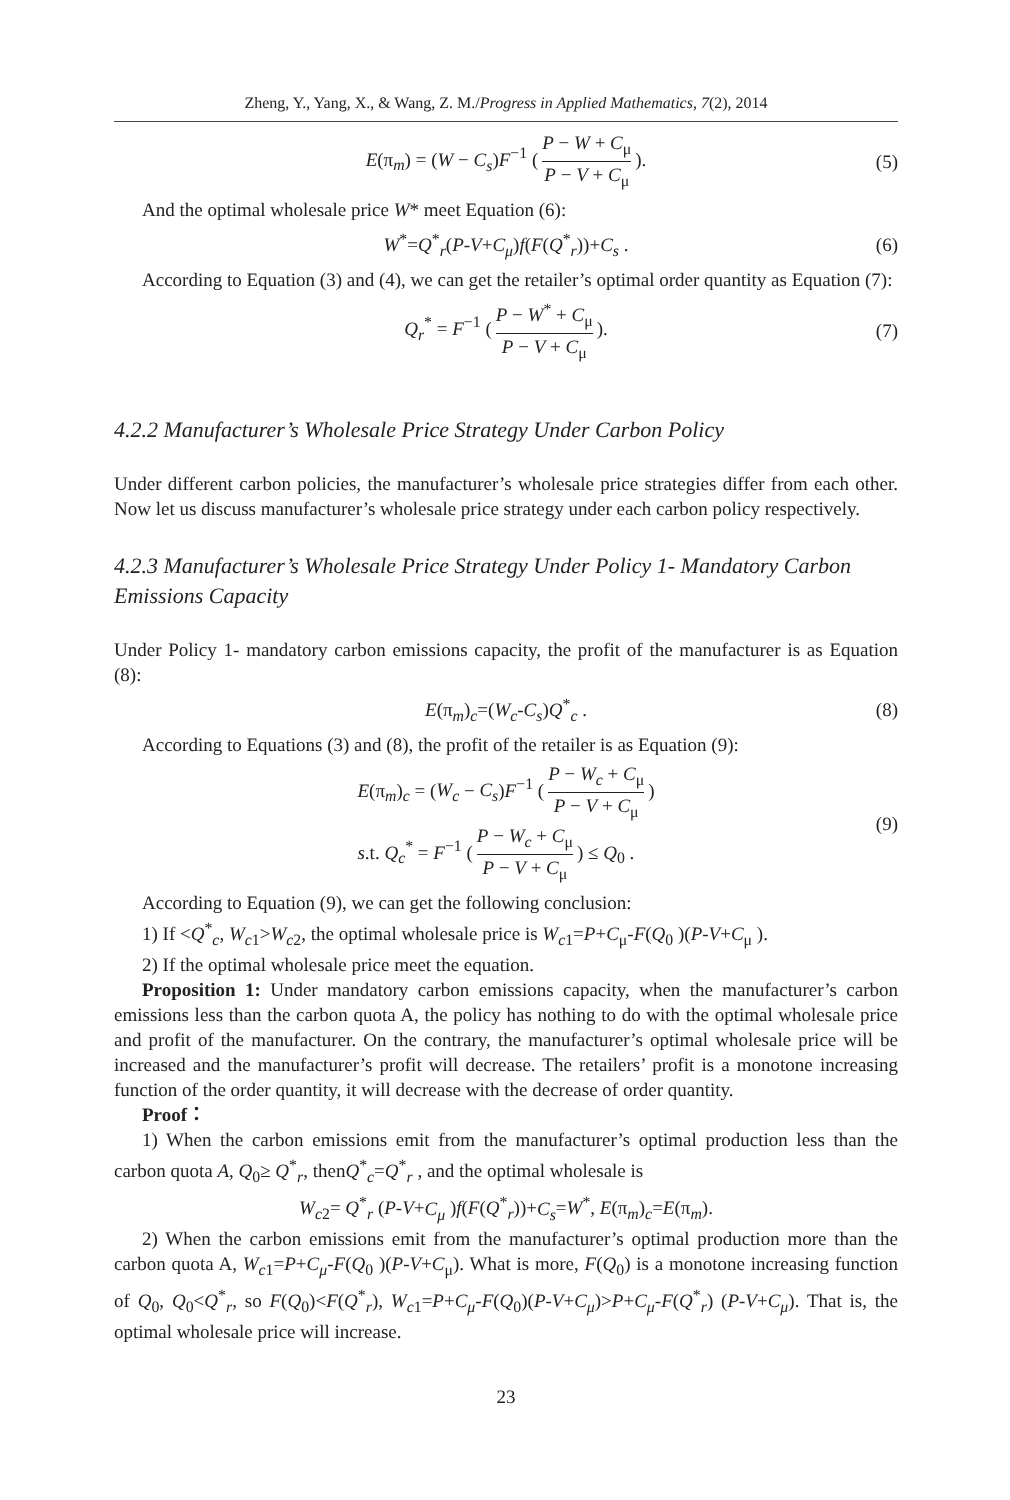Zheng, Y., Yang, X., & Wang, Z. M./Progress in Applied Mathematics, 7(2), 2014
E(π<sub>m</sub>) = (W − C<sub>s</sub>)F<sup>−1</sup> (P − W + C<sub>μ</sub> P − V + C<sub>μ</sub>). (5)
And the optimal wholesale price W* meet Equation (6):
W<sup>*</sup>=Q<sup>*</sup><sub>r</sub>(P-V+C<sub>μ</sub>)f(F(Q<sup>*</sup><sub>r</sub>))+C<sub>s</sub> . (6)
According to Equation (3) and (4), we can get the retailer’s optimal order quantity as Equation (7):
Q<sub>r</sub><sup>*</sup> = F<sup>−1</sup> (P − W<sup>*</sup> + C<sub>μ</sub> P − V + C<sub>μ</sub>). (7)
4.2.2 Manufacturer’s Wholesale Price Strategy Under Carbon Policy
Under different carbon policies, the manufacturer’s wholesale price strategies differ from each other. Now let us discuss manufacturer’s wholesale price strategy under each carbon policy respectively.
4.2.3 Manufacturer’s Wholesale Price Strategy Under Policy 1- Mandatory Carbon Emissions Capacity
Under Policy 1- mandatory carbon emissions capacity, the profit of the manufacturer is as Equation (8):
E(π<sub>m</sub>)<sub>c</sub>=(W<sub>c</sub>-C<sub>s</sub>)Q<sup>*</sup><sub>c</sub> . (8)
According to Equations (3) and (8), the profit of the retailer is as Equation (9):
E(π<sub>m</sub>)<sub>c</sub> = (W<sub>c</sub> − C<sub>s</sub>)F<sup>−1</sup> (P − W<sub>c</sub> + C<sub>μ</sub> P − V + C<sub>μ</sub>)
s.t. Q<sub>c</sub><sup>*</sup> = F<sup>−1</sup> (P − W<sub>c</sub> + C<sub>μ</sub> P − V + C<sub>μ</sub>) ≤ Q<sub>0</sub> . (9)
According to Equation (9), we can get the following conclusion:
1) If <Q<sup>*</sup><sub>c</sub>, W<sub>c1</sub>>W<sub>c2</sub>, the optimal wholesale price is W<sub>c1</sub>=P+C<sub>μ</sub>-F(Q<sub>0</sub> )(P-V+C<sub>μ</sub> ).
2) If the optimal wholesale price meet the equation.
Proposition 1: Under mandatory carbon emissions capacity, when the manufacturer’s carbon emissions less than the carbon quota A, the policy has nothing to do with the optimal wholesale price and profit of the manufacturer. On the contrary, the manufacturer’s optimal wholesale price will be increased and the manufacturer’s profit will decrease. The retailers’ profit is a monotone increasing function of the order quantity, it will decrease with the decrease of order quantity.
Proof：
1) When the carbon emissions emit from the manufacturer’s optimal production less than the carbon quota A, Q<sub>0</sub>≥ Q<sup>*</sup><sub>r</sub>, thenQ<sup>*</sup><sub>c</sub>=Q<sup>*</sup><sub>r</sub> , and the optimal wholesale is
W<sub>c2</sub>= Q<sup>*</sup><sub>r</sub> (P-V+C<sub>μ</sub> )f(F(Q<sup>*</sup><sub>r</sub>))+C<sub>s</sub>=W<sup>*</sup>, E(π<sub>m</sub>)<sub>c</sub>=E(π<sub>m</sub>).
2) When the carbon emissions emit from the manufacturer’s optimal production more than the carbon quota A, W<sub>c1</sub>=P+C<sub>μ</sub>-F(Q<sub>0</sub> )(P-V+C<sub>μ</sub>). What is more, F(Q<sub>0</sub>) is a monotone increasing function of Q<sub>0</sub>, Q<sub>0</sub><Q<sup>*</sup><sub>r</sub>, so F(Q<sub>0</sub>)<F(Q<sup>*</sup><sub>r</sub>), W<sub>c1</sub>=P+C<sub>μ</sub>-F(Q<sub>0</sub>)(P-V+C<sub>μ</sub>)>P+C<sub>μ</sub>-F(Q<sup>*</sup><sub>r</sub>) (P-V+C<sub>μ</sub>). That is, the optimal wholesale price will increase.
23